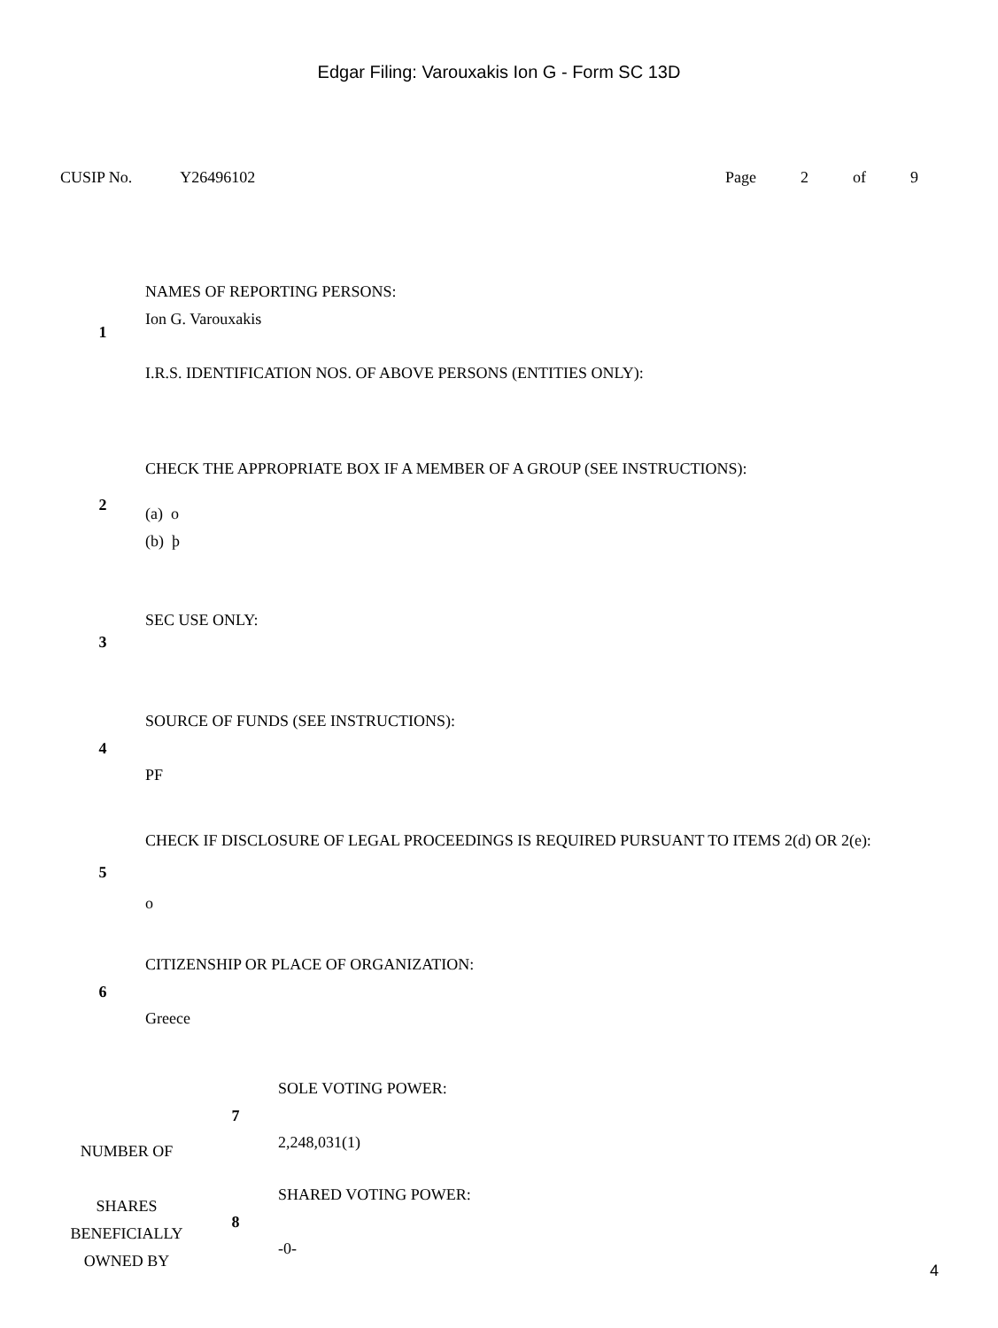Edgar Filing: Varouxakis Ion G - Form SC 13D
CUSIP No. Y26496102 Page 2 of 9
| 1 | NAMES OF REPORTING PERSONS: Ion G. Varouxakis I.R.S. IDENTIFICATION NOS. OF ABOVE PERSONS (ENTITIES ONLY): |
| 2 | CHECK THE APPROPRIATE BOX IF A MEMBER OF A GROUP (SEE INSTRUCTIONS): (a) o (b) þ |
| 3 | SEC USE ONLY: |
| 4 | SOURCE OF FUNDS (SEE INSTRUCTIONS): PF |
| 5 | CHECK IF DISCLOSURE OF LEGAL PROCEEDINGS IS REQUIRED PURSUANT TO ITEMS 2(d) OR 2(e): o |
| 6 | CITIZENSHIP OR PLACE OF ORGANIZATION: Greece |
| NUMBER OF SHARES BENEFICIALLY OWNED BY | 7 | SOLE VOTING POWER: 2,248,031(1) |
| | 8 | SHARED VOTING POWER: -0- |
4